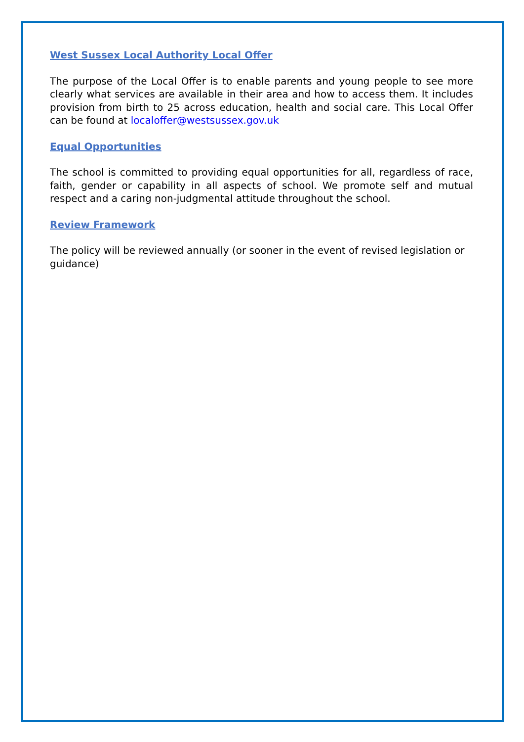West Sussex Local Authority Local Offer
The purpose of the Local Offer is to enable parents and young people to see more clearly what services are available in their area and how to access them. It includes provision from birth to 25 across education, health and social care. This Local Offer can be found at localoffer@westsussex.gov.uk
Equal Opportunities
The school is committed to providing equal opportunities for all, regardless of race, faith, gender or capability in all aspects of school. We promote self and mutual respect and a caring non-judgmental attitude throughout the school.
Review Framework
The policy will be reviewed annually (or sooner in the event of revised legislation or guidance)